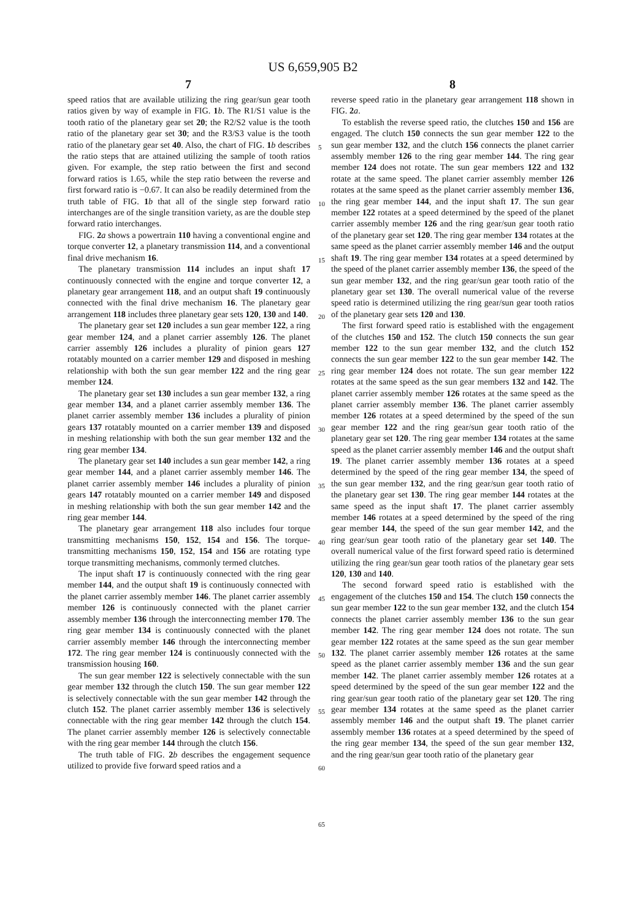US 6,659,905 B2
7 8
speed ratios that are available utilizing the ring gear/sun gear tooth ratios given by way of example in FIG. 1 b. The R1/S1 value is the tooth ratio of the planetary gear set 20; the R2/S2 value is the tooth ratio of the planetary gear set 30; and the R3/S3 value is the tooth ratio of the planetary gear set 40. Also, the chart of FIG. 1 b describes the ratio steps that are attained utilizing the sample of tooth ratios given. For example, the step ratio between the first and second forward ratios is 1.65, while the step ratio between the reverse and first forward ratio is −0.67. It can also be readily determined from the truth table of FIG. 1 b that all of the single step forward ratio interchanges are of the single transition variety, as are the double step forward ratio interchanges.
FIG. 2 a shows a powertrain 110 having a conventional engine and torque converter 12, a planetary transmission 114, and a conventional final drive mechanism 16.
The planetary transmission 114 includes an input shaft 17 continuously connected with the engine and torque converter 12, a planetary gear arrangement 118, and an output shaft 19 continuously connected with the final drive mechanism 16. The planetary gear arrangement 118 includes three planetary gear sets 120, 130 and 140.
The planetary gear set 120 includes a sun gear member 122, a ring gear member 124, and a planet carrier assembly 126. The planet carrier assembly 126 includes a plurality of pinion gears 127 rotatably mounted on a carrier member 129 and disposed in meshing relationship with both the sun gear member 122 and the ring gear member 124.
The planetary gear set 130 includes a sun gear member 132, a ring gear member 134, and a planet carrier assembly member 136. The planet carrier assembly member 136 includes a plurality of pinion gears 137 rotatably mounted on a carrier member 139 and disposed in meshing relationship with both the sun gear member 132 and the ring gear member 134.
The planetary gear set 140 includes a sun gear member 142, a ring gear member 144, and a planet carrier assembly member 146. The planet carrier assembly member 146 includes a plurality of pinion gears 147 rotatably mounted on a carrier member 149 and disposed in meshing relationship with both the sun gear member 142 and the ring gear member 144.
The planetary gear arrangement 118 also includes four torque transmitting mechanisms 150, 152, 154 and 156. The torque-transmitting mechanisms 150, 152, 154 and 156 are rotating type torque transmitting mechanisms, commonly termed clutches.
The input shaft 17 is continuously connected with the ring gear member 144, and the output shaft 19 is continuously connected with the planet carrier assembly member 146. The planet carrier assembly member 126 is continuously connected with the planet carrier assembly member 136 through the interconnecting member 170. The ring gear member 134 is continuously connected with the planet carrier assembly member 146 through the interconnecting member 172. The ring gear member 124 is continuously connected with the transmission housing 160.
The sun gear member 122 is selectively connectable with the sun gear member 132 through the clutch 150. The sun gear member 122 is selectively connectable with the sun gear member 142 through the clutch 152. The planet carrier assembly member 136 is selectively connectable with the ring gear member 142 through the clutch 154. The planet carrier assembly member 126 is selectively connectable with the ring gear member 144 through the clutch 156.
The truth table of FIG. 2 b describes the engagement sequence utilized to provide five forward speed ratios and a
5
10
15
20
25
30
35
40
45
50
55
60
65
reverse speed ratio in the planetary gear arrangement 118 shown in FIG. 2 a.
To establish the reverse speed ratio, the clutches 150 and 156 are engaged. The clutch 150 connects the sun gear member 122 to the sun gear member 132, and the clutch 156 connects the planet carrier assembly member 126 to the ring gear member 144. The ring gear member 124 does not rotate. The sun gear members 122 and 132 rotate at the same speed. The planet carrier assembly member 126 rotates at the same speed as the planet carrier assembly member 136, the ring gear member 144, and the input shaft 17. The sun gear member 122 rotates at a speed determined by the speed of the planet carrier assembly member 126 and the ring gear/sun gear tooth ratio of the planetary gear set 120. The ring gear member 134 rotates at the same speed as the planet carrier assembly member 146 and the output shaft 19. The ring gear member 134 rotates at a speed determined by the speed of the planet carrier assembly member 136, the speed of the sun gear member 132, and the ring gear/sun gear tooth ratio of the planetary gear set 130. The overall numerical value of the reverse speed ratio is determined utilizing the ring gear/sun gear tooth ratios of the planetary gear sets 120 and 130.
The first forward speed ratio is established with the engagement of the clutches 150 and 152. The clutch 150 connects the sun gear member 122 to the sun gear member 132, and the clutch 152 connects the sun gear member 122 to the sun gear member 142. The ring gear member 124 does not rotate. The sun gear member 122 rotates at the same speed as the sun gear members 132 and 142. The planet carrier assembly member 126 rotates at the same speed as the planet carrier assembly member 136. The planet carrier assembly member 126 rotates at a speed determined by the speed of the sun gear member 122 and the ring gear/sun gear tooth ratio of the planetary gear set 120. The ring gear member 134 rotates at the same speed as the planet carrier assembly member 146 and the output shaft 19. The planet carrier assembly member 136 rotates at a speed determined by the speed of the ring gear member 134, the speed of the sun gear member 132, and the ring gear/sun gear tooth ratio of the planetary gear set 130. The ring gear member 144 rotates at the same speed as the input shaft 17. The planet carrier assembly member 146 rotates at a speed determined by the speed of the ring gear member 144, the speed of the sun gear member 142, and the ring gear/sun gear tooth ratio of the planetary gear set 140. The overall numerical value of the first forward speed ratio is determined utilizing the ring gear/sun gear tooth ratios of the planetary gear sets 120, 130 and 140.
The second forward speed ratio is established with the engagement of the clutches 150 and 154. The clutch 150 connects the sun gear member 122 to the sun gear member 132, and the clutch 154 connects the planet carrier assembly member 136 to the sun gear member 142. The ring gear member 124 does not rotate. The sun gear member 122 rotates at the same speed as the sun gear member 132. The planet carrier assembly member 126 rotates at the same speed as the planet carrier assembly member 136 and the sun gear member 142. The planet carrier assembly member 126 rotates at a speed determined by the speed of the sun gear member 122 and the ring gear/sun gear tooth ratio of the planetary gear set 120. The ring gear member 134 rotates at the same speed as the planet carrier assembly member 146 and the output shaft 19. The planet carrier assembly member 136 rotates at a speed determined by the speed of the ring gear member 134, the speed of the sun gear member 132, and the ring gear/sun gear tooth ratio of the planetary gear